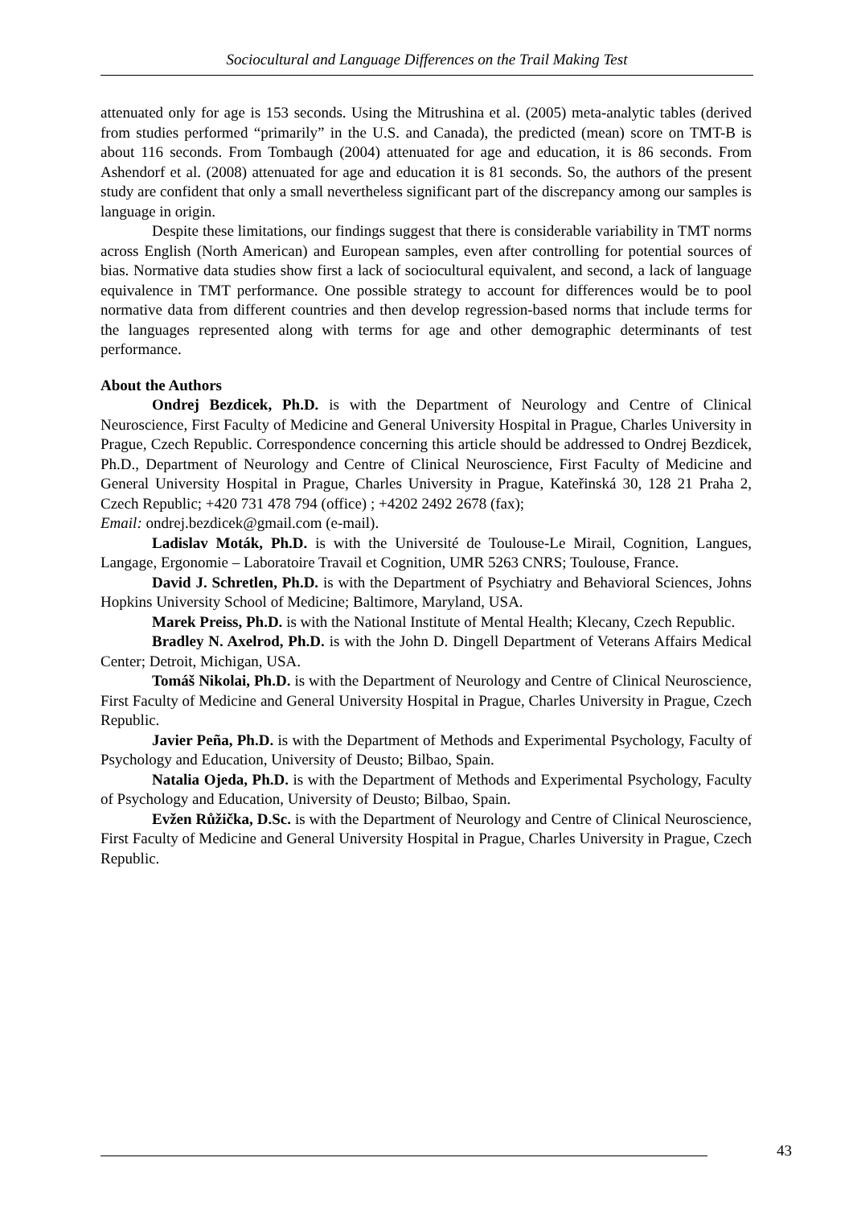Sociocultural and Language Differences on the Trail Making Test
attenuated only for age is 153 seconds. Using the Mitrushina et al. (2005) meta-analytic tables (derived from studies performed “primarily” in the U.S. and Canada), the predicted (mean) score on TMT-B is about 116 seconds. From Tombaugh (2004) attenuated for age and education, it is 86 seconds. From Ashendorf et al. (2008) attenuated for age and education it is 81 seconds. So, the authors of the present study are confident that only a small nevertheless significant part of the discrepancy among our samples is language in origin.
Despite these limitations, our findings suggest that there is considerable variability in TMT norms across English (North American) and European samples, even after controlling for potential sources of bias. Normative data studies show first a lack of sociocultural equivalent, and second, a lack of language equivalence in TMT performance. One possible strategy to account for differences would be to pool normative data from different countries and then develop regression-based norms that include terms for the languages represented along with terms for age and other demographic determinants of test performance.
About the Authors
Ondrej Bezdicek, Ph.D. is with the Department of Neurology and Centre of Clinical Neuroscience, First Faculty of Medicine and General University Hospital in Prague, Charles University in Prague, Czech Republic. Correspondence concerning this article should be addressed to Ondrej Bezdicek, Ph.D., Department of Neurology and Centre of Clinical Neuroscience, First Faculty of Medicine and General University Hospital in Prague, Charles University in Prague, Kateřinská 30, 128 21 Praha 2, Czech Republic; +420 731 478 794 (office) ; +4202 2492 2678 (fax);
Email: ondrej.bezdicek@gmail.com (e-mail).
Ladislav Moták, Ph.D. is with the Université de Toulouse-Le Mirail, Cognition, Langues, Langage, Ergonomie – Laboratoire Travail et Cognition, UMR 5263 CNRS; Toulouse, France.
David J. Schretlen, Ph.D. is with the Department of Psychiatry and Behavioral Sciences, Johns Hopkins University School of Medicine; Baltimore, Maryland, USA.
Marek Preiss, Ph.D. is with the National Institute of Mental Health; Klecany, Czech Republic.
Bradley N. Axelrod, Ph.D. is with the John D. Dingell Department of Veterans Affairs Medical Center; Detroit, Michigan, USA.
Tomáš Nikolai, Ph.D. is with the Department of Neurology and Centre of Clinical Neuroscience, First Faculty of Medicine and General University Hospital in Prague, Charles University in Prague, Czech Republic.
Javier Peña, Ph.D. is with the Department of Methods and Experimental Psychology, Faculty of Psychology and Education, University of Deusto; Bilbao, Spain.
Natalia Ojeda, Ph.D. is with the Department of Methods and Experimental Psychology, Faculty of Psychology and Education, University of Deusto; Bilbao, Spain.
Evžen Růžička, D.Sc. is with the Department of Neurology and Centre of Clinical Neuroscience, First Faculty of Medicine and General University Hospital in Prague, Charles University in Prague, Czech Republic.
43